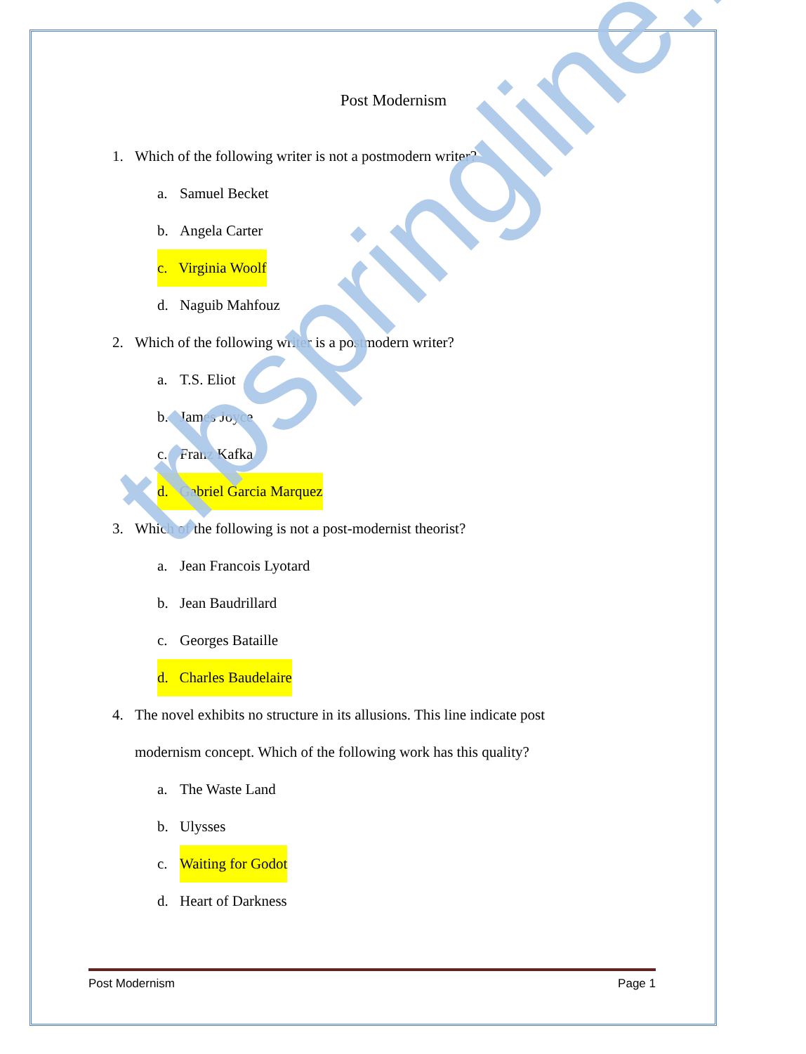Post Modernism
1. Which of the following writer is not a postmodern writer?
a. Samuel Becket
b. Angela Carter
c. Virginia Woolf
d. Naguib Mahfouz
2. Which of the following writer is a postmodern writer?
a. T.S. Eliot
b. James Joyce
c. Franz Kafka
d. Gabriel Garcia Marquez
3. Which of the following is not a post-modernist theorist?
a. Jean Francois Lyotard
b. Jean Baudrillard
c. Georges Bataille
d. Charles Baudelaire
4. The novel exhibits no structure in its allusions. This line indicate post
modernism concept. Which of the following work has this quality?
a. The Waste Land
b. Ulysses
c. Waiting for Godot
d. Heart of Darkness
trbspringline.in
Post Modernism Page 1